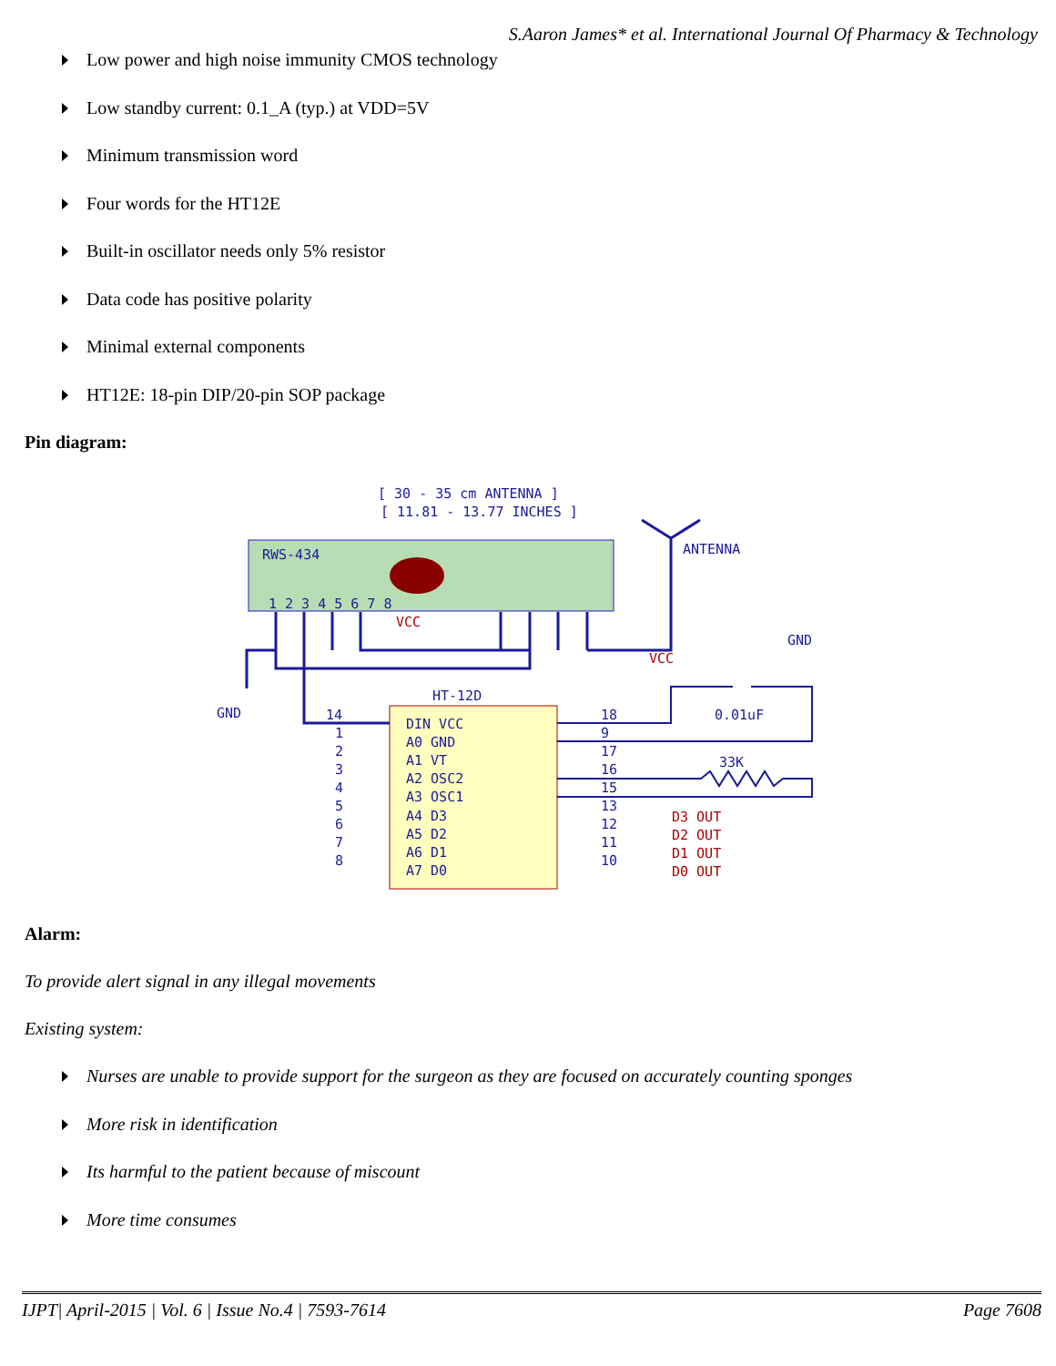S.Aaron James* et al. International Journal Of Pharmacy & Technology
Low power and high noise immunity CMOS technology
Low standby current: 0.1_A (typ.) at VDD=5V
Minimum transmission word
Four words for the HT12E
Built-in oscillator needs only 5% resistor
Data code has positive polarity
Minimal external components
HT12E: 18-pin DIP/20-pin SOP package
Pin diagram:
[ 30 - 35 cm ANTENNA ]
[ 11.81 - 13.77 INCHES ]
RWS-434
ANTENNA
1 2 3 4 5 6 7 8
VCC
GND
HT-12D
DIN VCC
A0 GND
A1 VT
A2 OSC2
A3 OSC1
A4 D3
A5 D2
A6 D1
A7 D0
14
1
2
3
4
5
6
7
8
18
9
17
16
15
13
12
11
10
VCC
GND
0.01uF
33K
D3 OUT
D2 OUT
D1 OUT
D0 OUT
Alarm:
To provide alert signal in any illegal movements
Existing system:
Nurses are unable to provide support for the surgeon as they are focused on accurately counting sponges
More risk in identification
Its harmful to the patient because of miscount
More time consumes
IJPT| April-2015 | Vol. 6 | Issue No.4 | 7593-7614 Page 7608